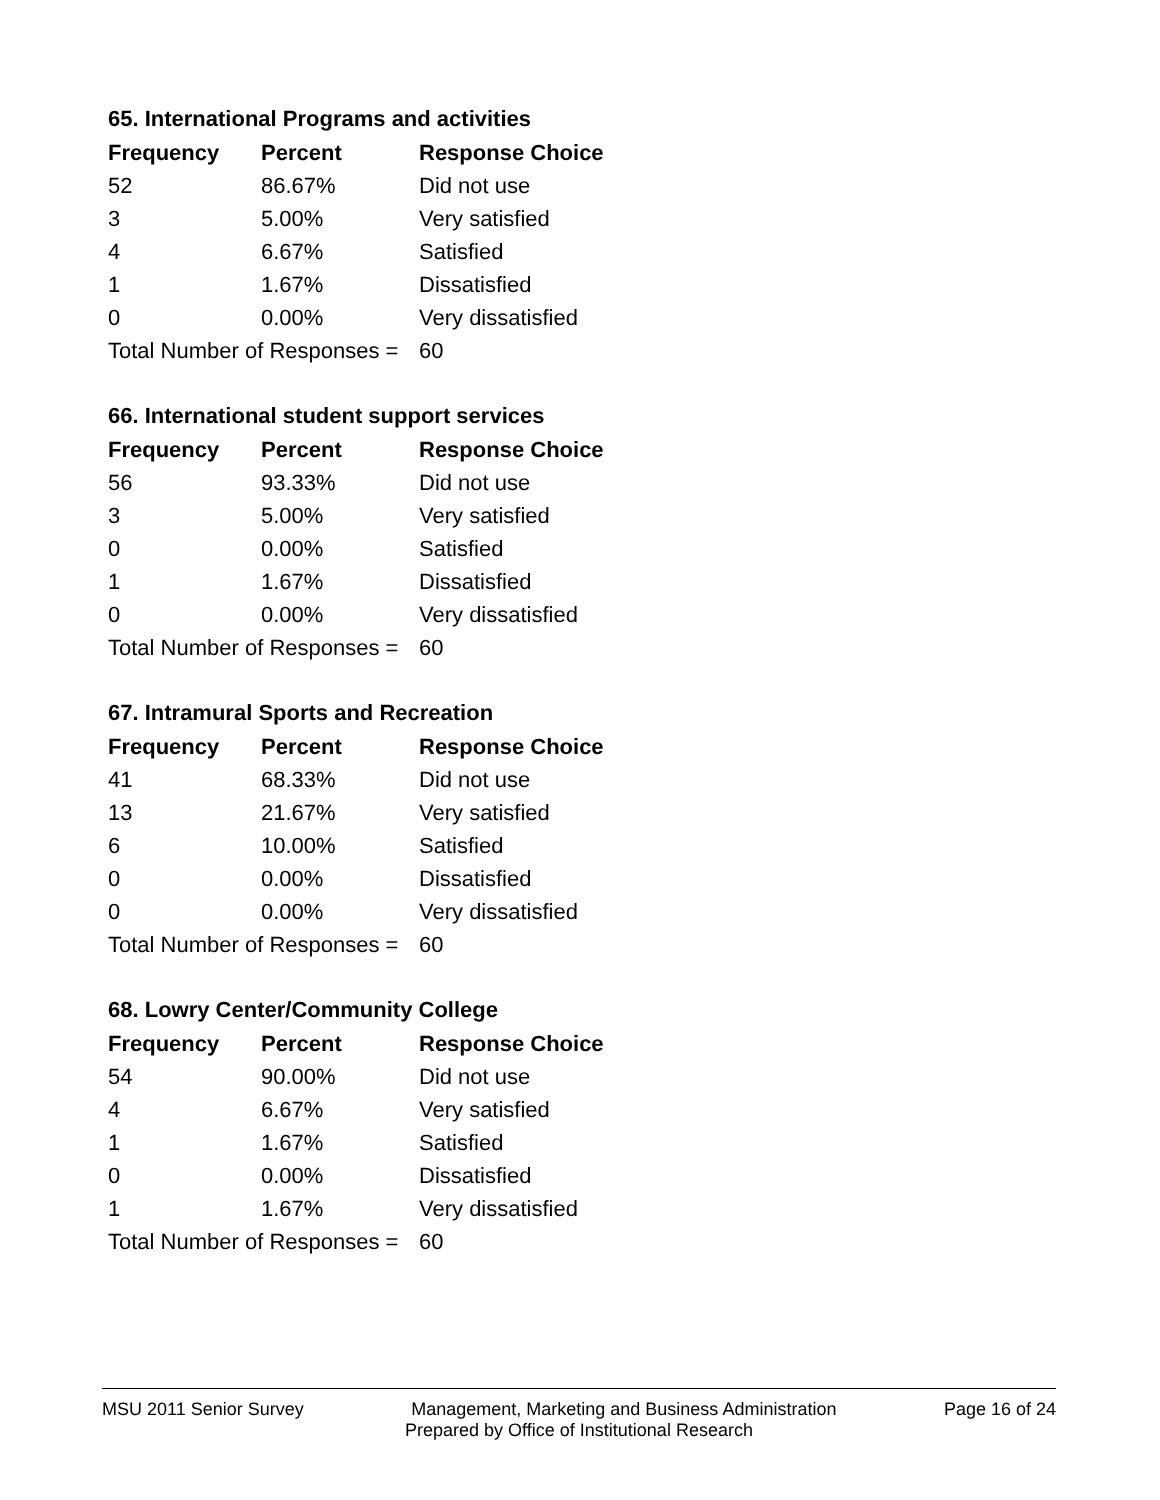65. International Programs and activities
| Frequency | Percent | Response Choice |
| --- | --- | --- |
| 52 | 86.67% | Did not use |
| 3 | 5.00% | Very satisfied |
| 4 | 6.67% | Satisfied |
| 1 | 1.67% | Dissatisfied |
| 0 | 0.00% | Very dissatisfied |
| Total Number of Responses = | | 60 |
66. International student support services
| Frequency | Percent | Response Choice |
| --- | --- | --- |
| 56 | 93.33% | Did not use |
| 3 | 5.00% | Very satisfied |
| 0 | 0.00% | Satisfied |
| 1 | 1.67% | Dissatisfied |
| 0 | 0.00% | Very dissatisfied |
| Total Number of Responses = | | 60 |
67. Intramural Sports and Recreation
| Frequency | Percent | Response Choice |
| --- | --- | --- |
| 41 | 68.33% | Did not use |
| 13 | 21.67% | Very satisfied |
| 6 | 10.00% | Satisfied |
| 0 | 0.00% | Dissatisfied |
| 0 | 0.00% | Very dissatisfied |
| Total Number of Responses = | | 60 |
68. Lowry Center/Community College
| Frequency | Percent | Response Choice |
| --- | --- | --- |
| 54 | 90.00% | Did not use |
| 4 | 6.67% | Very satisfied |
| 1 | 1.67% | Satisfied |
| 0 | 0.00% | Dissatisfied |
| 1 | 1.67% | Very dissatisfied |
| Total Number of Responses = | | 60 |
MSU 2011 Senior Survey Management, Marketing and Business Administration Page 16 of 24
Prepared by Office of Institutional Research